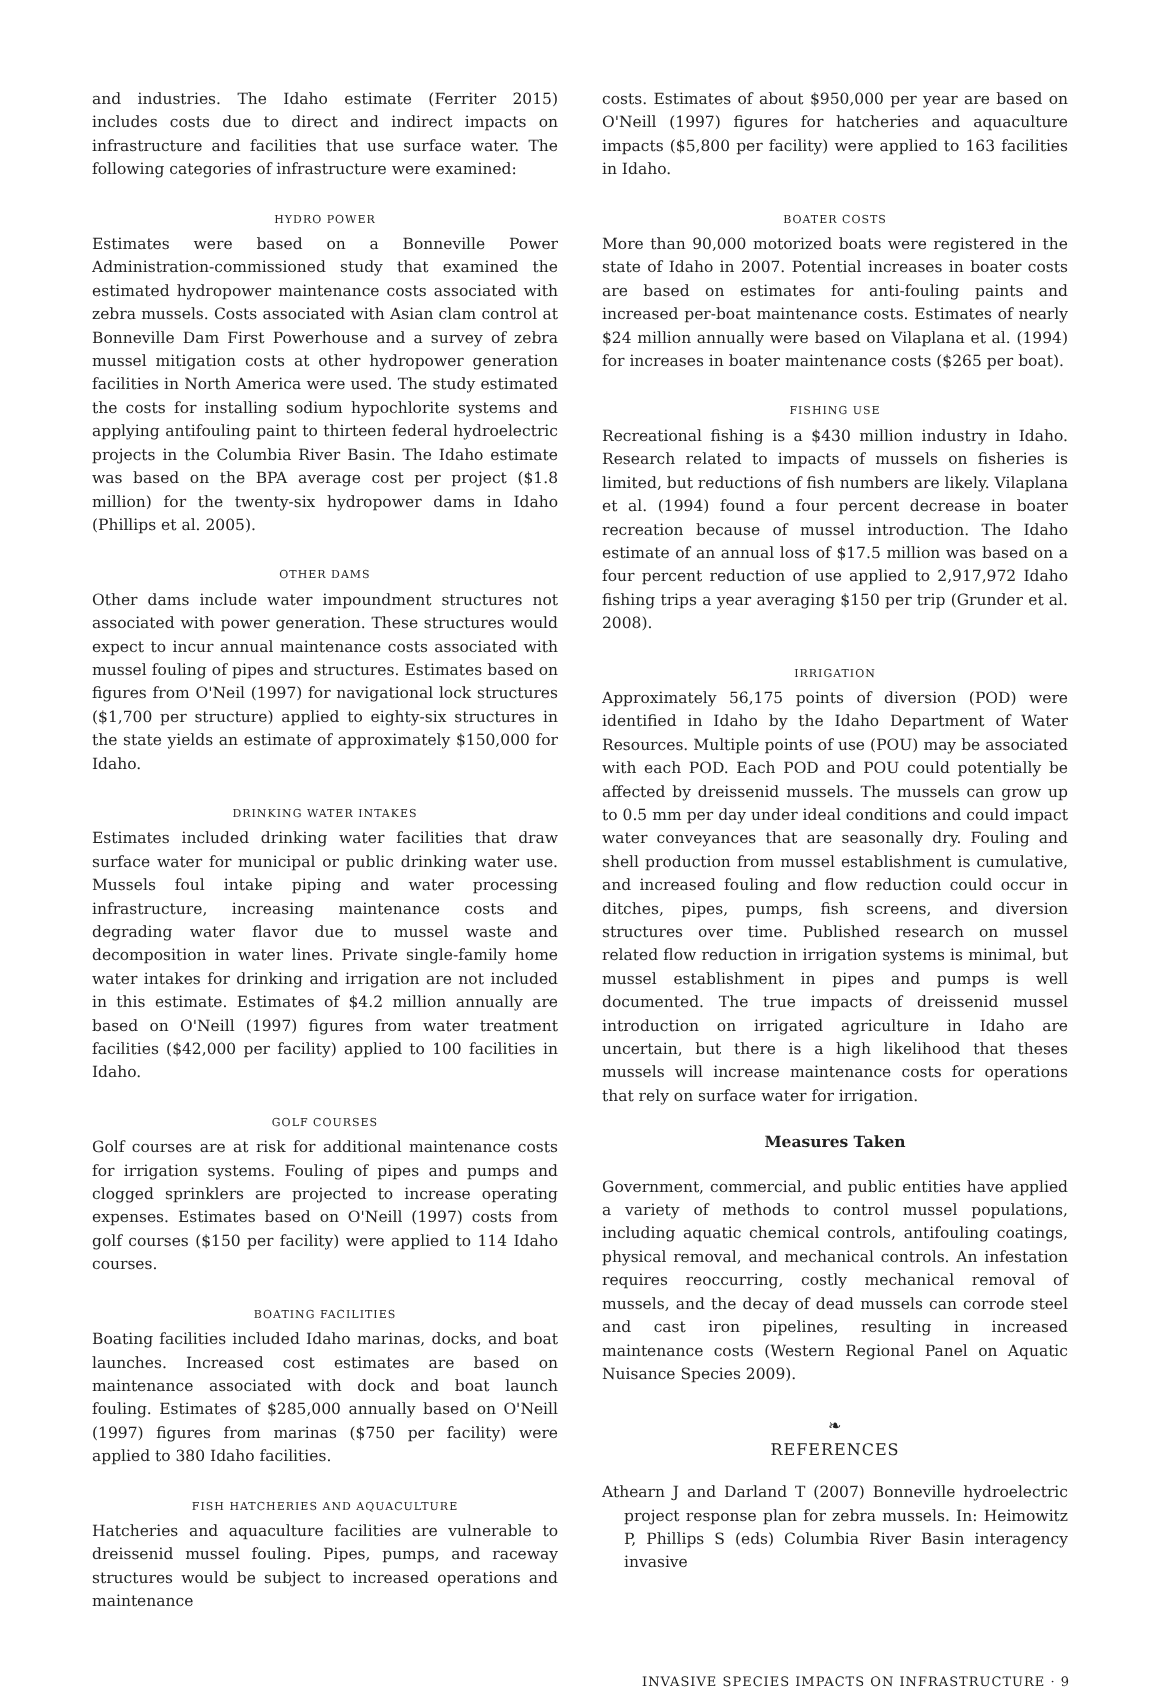and industries. The Idaho estimate (Ferriter 2015) includes costs due to direct and indirect impacts on infrastructure and facilities that use surface water. The following categories of infrastructure were examined:
HYDRO POWER
Estimates were based on a Bonneville Power Administration-commissioned study that examined the estimated hydropower maintenance costs associated with zebra mussels. Costs associated with Asian clam control at Bonneville Dam First Powerhouse and a survey of zebra mussel mitigation costs at other hydropower generation facilities in North America were used. The study estimated the costs for installing sodium hypochlorite systems and applying antifouling paint to thirteen federal hydroelectric projects in the Columbia River Basin. The Idaho estimate was based on the BPA average cost per project ($1.8 million) for the twenty-six hydropower dams in Idaho (Phillips et al. 2005).
OTHER DAMS
Other dams include water impoundment structures not associated with power generation. These structures would expect to incur annual maintenance costs associated with mussel fouling of pipes and structures. Estimates based on figures from O'Neil (1997) for navigational lock structures ($1,700 per structure) applied to eighty-six structures in the state yields an estimate of approximately $150,000 for Idaho.
DRINKING WATER INTAKES
Estimates included drinking water facilities that draw surface water for municipal or public drinking water use. Mussels foul intake piping and water processing infrastructure, increasing maintenance costs and degrading water flavor due to mussel waste and decomposition in water lines. Private single-family home water intakes for drinking and irrigation are not included in this estimate. Estimates of $4.2 million annually are based on O'Neill (1997) figures from water treatment facilities ($42,000 per facility) applied to 100 facilities in Idaho.
GOLF COURSES
Golf courses are at risk for additional maintenance costs for irrigation systems. Fouling of pipes and pumps and clogged sprinklers are projected to increase operating expenses. Estimates based on O'Neill (1997) costs from golf courses ($150 per facility) were applied to 114 Idaho courses.
BOATING FACILITIES
Boating facilities included Idaho marinas, docks, and boat launches. Increased cost estimates are based on maintenance associated with dock and boat launch fouling. Estimates of $285,000 annually based on O'Neill (1997) figures from marinas ($750 per facility) were applied to 380 Idaho facilities.
FISH HATCHERIES AND AQUACULTURE
Hatcheries and aquaculture facilities are vulnerable to dreissenid mussel fouling. Pipes, pumps, and raceway structures would be subject to increased operations and maintenance
costs. Estimates of about $950,000 per year are based on O'Neill (1997) figures for hatcheries and aquaculture impacts ($5,800 per facility) were applied to 163 facilities in Idaho.
BOATER COSTS
More than 90,000 motorized boats were registered in the state of Idaho in 2007. Potential increases in boater costs are based on estimates for anti-fouling paints and increased per-boat maintenance costs. Estimates of nearly $24 million annually were based on Vilaplana et al. (1994) for increases in boater maintenance costs ($265 per boat).
FISHING USE
Recreational fishing is a $430 million industry in Idaho. Research related to impacts of mussels on fisheries is limited, but reductions of fish numbers are likely. Vilaplana et al. (1994) found a four percent decrease in boater recreation because of mussel introduction. The Idaho estimate of an annual loss of $17.5 million was based on a four percent reduction of use applied to 2,917,972 Idaho fishing trips a year averaging $150 per trip (Grunder et al. 2008).
IRRIGATION
Approximately 56,175 points of diversion (POD) were identified in Idaho by the Idaho Department of Water Resources. Multiple points of use (POU) may be associated with each POD. Each POD and POU could potentially be affected by dreissenid mussels. The mussels can grow up to 0.5 mm per day under ideal conditions and could impact water conveyances that are seasonally dry. Fouling and shell production from mussel establishment is cumulative, and increased fouling and flow reduction could occur in ditches, pipes, pumps, fish screens, and diversion structures over time. Published research on mussel related flow reduction in irrigation systems is minimal, but mussel establishment in pipes and pumps is well documented. The true impacts of dreissenid mussel introduction on irrigated agriculture in Idaho are uncertain, but there is a high likelihood that theses mussels will increase maintenance costs for operations that rely on surface water for irrigation.
Measures Taken
Government, commercial, and public entities have applied a variety of methods to control mussel populations, including aquatic chemical controls, antifouling coatings, physical removal, and mechanical controls. An infestation requires reoccurring, costly mechanical removal of mussels, and the decay of dead mussels can corrode steel and cast iron pipelines, resulting in increased maintenance costs (Western Regional Panel on Aquatic Nuisance Species 2009).
❧
REFERENCES
Athearn J and Darland T (2007) Bonneville hydroelectric project response plan for zebra mussels. In: Heimowitz P, Phillips S (eds) Columbia River Basin interagency invasive
INVASIVE SPECIES IMPACTS ON INFRASTRUCTURE · 9